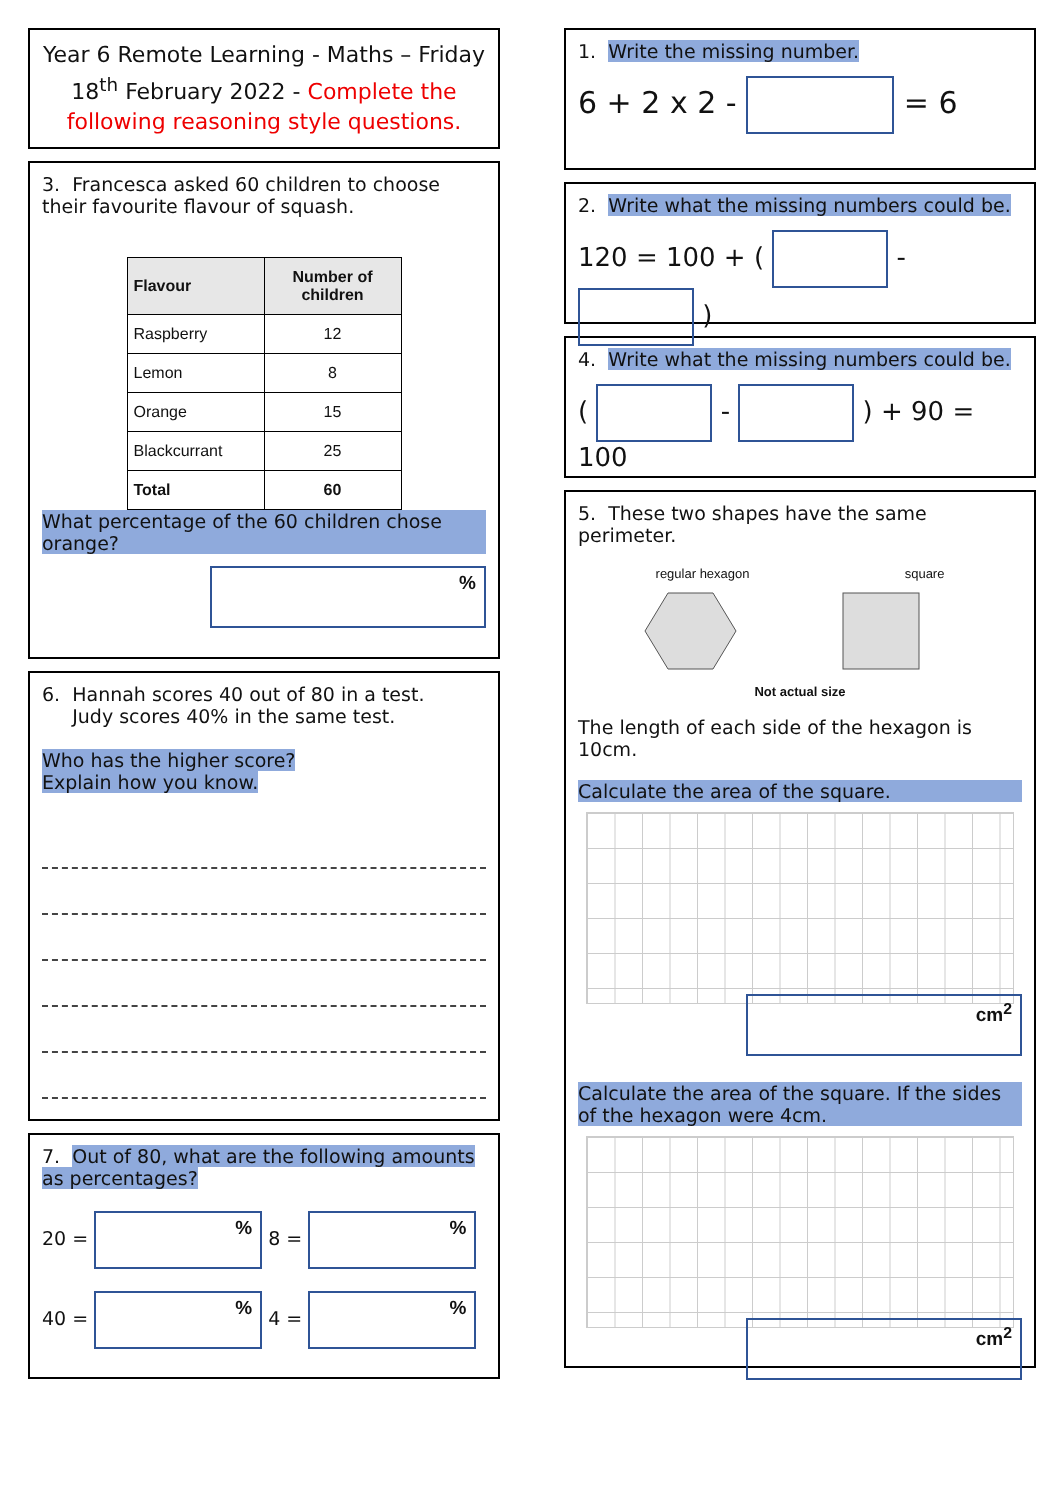Year 6 Remote Learning - Maths – Friday 18<sup>th</sup> February 2022 - Complete the following reasoning style questions.
3. Francesca asked 60 children to choose their favourite flavour of squash.
| Flavour | Number of children |
| --- | --- |
| Raspberry | 12 |
| Lemon | 8 |
| Orange | 15 |
| Blackcurrant | 25 |
| Total | 60 |
What percentage of the 60 children chose orange?
%
6. Hannah scores 40 out of 80 in a test.
Judy scores 40% in the same test.
Who has the higher score?
Explain how you know.
7. Out of 80, what are the following amounts as percentages?
20 = % 8 = %
40 = % 4 = %
1. Write the missing number.
6 + 2 x 2 - = 6
2. Write what the missing numbers could be.
120 = 100 + ( - )
4. Write what the missing numbers could be.
( - ) + 90 = 100
5. These two shapes have the same perimeter.
regular hexagon square
Not actual size
The length of each side of the hexagon is 10cm.
Calculate the area of the square.
cm<sup>2</sup>
Calculate the area of the square. If the sides of the hexagon were 4cm.
cm<sup>2</sup>